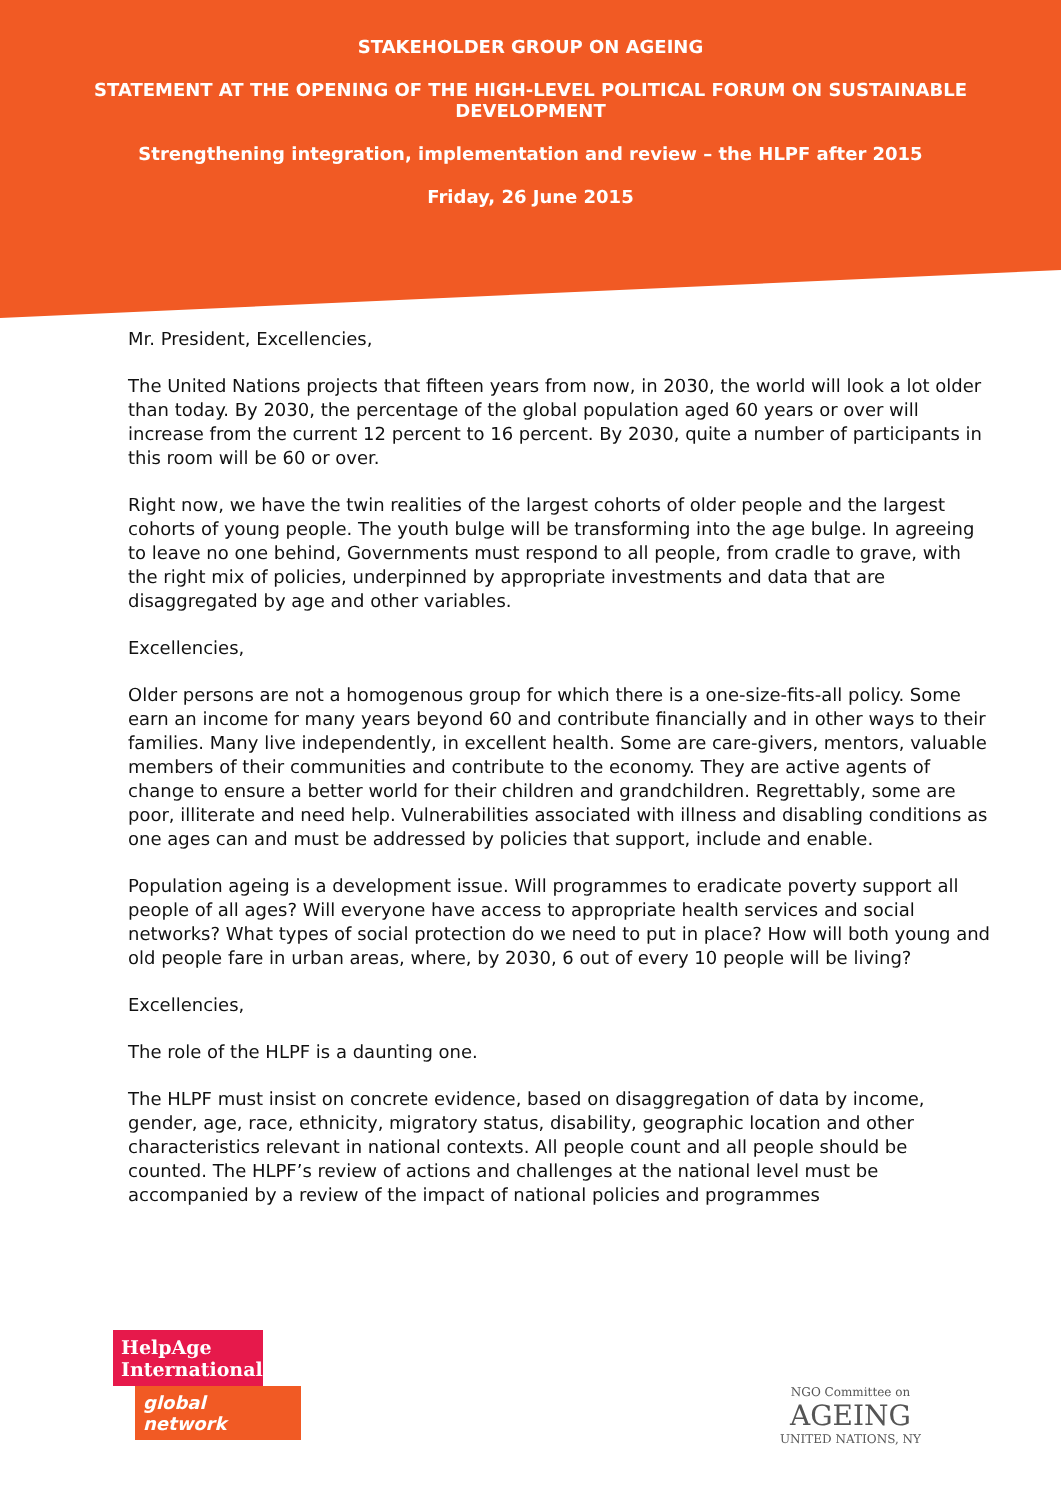STAKEHOLDER GROUP ON AGEING
STATEMENT AT THE OPENING OF THE HIGH-LEVEL POLITICAL FORUM ON SUSTAINABLE DEVELOPMENT
Strengthening integration, implementation and review – the HLPF after 2015
Friday, 26 June 2015
Mr. President, Excellencies,
The United Nations projects that fifteen years from now, in 2030, the world will look a lot older than today. By 2030, the percentage of the global population aged 60 years or over will increase from the current 12 percent to 16 percent. By 2030, quite a number of participants in this room will be 60 or over.
Right now, we have the twin realities of the largest cohorts of older people and the largest cohorts of young people. The youth bulge will be transforming into the age bulge. In agreeing to leave no one behind, Governments must respond to all people, from cradle to grave, with the right mix of policies, underpinned by appropriate investments and data that are disaggregated by age and other variables.
Excellencies,
Older persons are not a homogenous group for which there is a one-size-fits-all policy. Some earn an income for many years beyond 60 and contribute financially and in other ways to their families. Many live independently, in excellent health. Some are care-givers, mentors, valuable members of their communities and contribute to the economy. They are active agents of change to ensure a better world for their children and grandchildren. Regrettably, some are poor, illiterate and need help. Vulnerabilities associated with illness and disabling conditions as one ages can and must be addressed by policies that support, include and enable.
Population ageing is a development issue. Will programmes to eradicate poverty support all people of all ages? Will everyone have access to appropriate health services and social networks? What types of social protection do we need to put in place? How will both young and old people fare in urban areas, where, by 2030, 6 out of every 10 people will be living?
Excellencies,
The role of the HLPF is a daunting one.
The HLPF must insist on concrete evidence, based on disaggregation of data by income, gender, age, race, ethnicity, migratory status, disability, geographic location and other characteristics relevant in national contexts. All people count and all people should be counted. The HLPF’s review of actions and challenges at the national level must be accompanied by a review of the impact of national policies and programmes
HelpAge International
global network
NGO Committee on
AGEING
UNITED NATIONS, NY